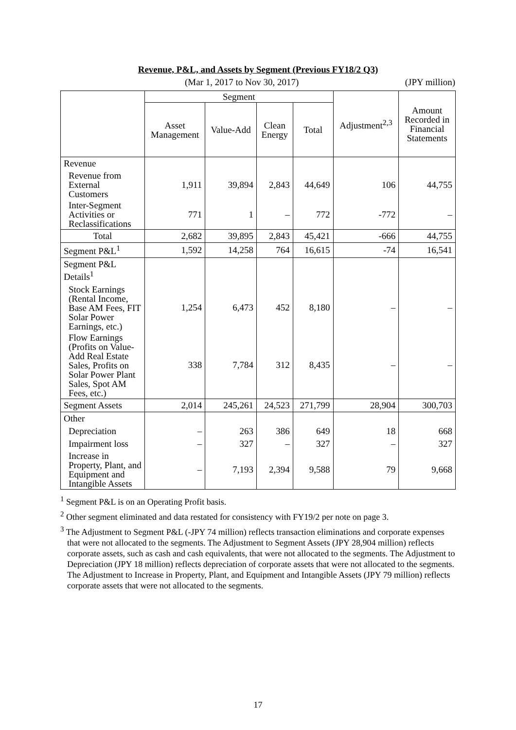Revenue, P&L, and Assets by Segment (Previous FY18/2 Q3)
(Mar 1, 2017 to Nov 30, 2017) (JPY million)
| | Segment | | | | Adjustment<sup>2,3</sup> | Amount Recorded in Financial Statements |
| --- | --- | --- | --- | --- | --- | --- |
| | Asset Management | Value-Add | Clean Energy | Total | | |
| Revenue | | | | | | |
| Revenue from External Customers | 1,911 | 39,894 | 2,843 | 44,649 | 106 | 44,755 |
| Inter-Segment Activities or Reclassifications | 771 | 1 | – | 772 | -772 | – |
| Total | 2,682 | 39,895 | 2,843 | 45,421 | -666 | 44,755 |
| Segment P&L<sup>1</sup> | 1,592 | 14,258 | 764 | 16,615 | -74 | 16,541 |
| Segment P&L Details<sup>1</sup> | | | | | | |
| Stock Earnings (Rental Income, Base AM Fees, FIT Solar Power Earnings, etc.) | 1,254 | 6,473 | 452 | 8,180 | – | – |
| Flow Earnings (Profits on Value-Add Real Estate Sales, Profits on Solar Power Plant Sales, Spot AM Fees, etc.) | 338 | 7,784 | 312 | 8,435 | – | – |
| Segment Assets | 2,014 | 245,261 | 24,523 | 271,799 | 28,904 | 300,703 |
| Other | | | | | | |
| Depreciation | – | 263 | 386 | 649 | 18 | 668 |
| Impairment loss | – | 327 | – | 327 | – | 327 |
| Increase in Property, Plant, and Equipment and Intangible Assets | – | 7,193 | 2,394 | 9,588 | 79 | 9,668 |
<sup>1</sup> Segment P&L is on an Operating Profit basis.
<sup>2</sup> Other segment eliminated and data restated for consistency with FY19/2 per note on page 3.
<sup>3</sup> The Adjustment to Segment P&L (-JPY 74 million) reflects transaction eliminations and corporate expenses that were not allocated to the segments. The Adjustment to Segment Assets (JPY 28,904 million) reflects corporate assets, such as cash and cash equivalents, that were not allocated to the segments. The Adjustment to Depreciation (JPY 18 million) reflects depreciation of corporate assets that were not allocated to the segments. The Adjustment to Increase in Property, Plant, and Equipment and Intangible Assets (JPY 79 million) reflects corporate assets that were not allocated to the segments.
17